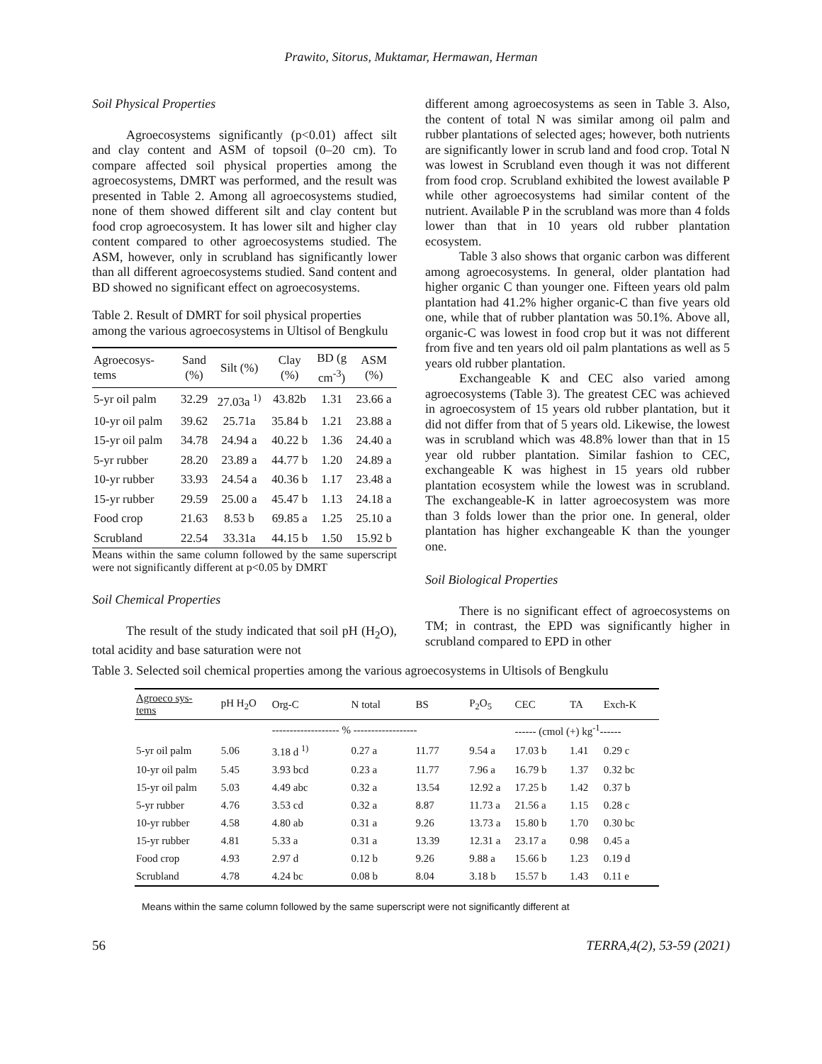Prawito, Sitorus, Muktamar, Hermawan, Herman
Soil Physical Properties
Agroecosystems significantly (p<0.01) affect silt and clay content and ASM of topsoil (0–20 cm). To compare affected soil physical properties among the agroecosystems, DMRT was performed, and the result was presented in Table 2. Among all agroecosystems studied, none of them showed different silt and clay content but food crop agroecosystem. It has lower silt and higher clay content compared to other agroecosystems studied. The ASM, however, only in scrubland has significantly lower than all different agroecosystems studied. Sand content and BD showed no significant effect on agroecosystems.
Table 2. Result of DMRT for soil physical properties among the various agroecosystems in Ultisol of Bengkulu
| Agroecosys- tems | Sand (%) | Silt (%) | Clay (%) | BD (g cm<sup>-3</sup>) | ASM (%) |
| --- | --- | --- | --- | --- | --- |
| 5-yr oil palm | 32.29 | 27.03a <sup>1)</sup> | 43.82b | 1.31 | 23.66 a |
| 10-yr oil palm | 39.62 | 25.71a | 35.84 b | 1.21 | 23.88 a |
| 15-yr oil palm | 34.78 | 24.94 a | 40.22 b | 1.36 | 24.40 a |
| 5-yr rubber | 28.20 | 23.89 a | 44.77 b | 1.20 | 24.89 a |
| 10-yr rubber | 33.93 | 24.54 a | 40.36 b | 1.17 | 23.48 a |
| 15-yr rubber | 29.59 | 25.00 a | 45.47 b | 1.13 | 24.18 a |
| Food crop | 21.63 | 8.53 b | 69.85 a | 1.25 | 25.10 a |
| Scrubland | 22.54 | 33.31a | 44.15 b | 1.50 | 15.92 b |
Means within the same column followed by the same superscript were not significantly different at p<0.05 by DMRT
Soil Chemical Properties
The result of the study indicated that soil pH (H<sub>2</sub>O), total acidity and base saturation were not
different among agroecosystems as seen in Table 3. Also, the content of total N was similar among oil palm and rubber plantations of selected ages; however, both nutrients are significantly lower in scrub land and food crop. Total N was lowest in Scrubland even though it was not different from food crop. Scrubland exhibited the lowest available P while other agroecosystems had similar content of the nutrient. Available P in the scrubland was more than 4 folds lower than that in 10 years old rubber plantation ecosystem.
Table 3 also shows that organic carbon was different among agroecosystems. In general, older plantation had higher organic C than younger one. Fifteen years old palm plantation had 41.2% higher organic-C than five years old one, while that of rubber plantation was 50.1%. Above all, organic-C was lowest in food crop but it was not different from five and ten years old oil palm plantations as well as 5 years old rubber plantation.
Exchangeable K and CEC also varied among agroecosystems (Table 3). The greatest CEC was achieved in agroecosystem of 15 years old rubber plantation, but it did not differ from that of 5 years old. Likewise, the lowest was in scrubland which was 48.8% lower than that in 15 year old rubber plantation. Similar fashion to CEC, exchangeable K was highest in 15 years old rubber plantation ecosystem while the lowest was in scrubland. The exchangeable-K in latter agroecosystem was more than 3 folds lower than the prior one. In general, older plantation has higher exchangeable K than the younger one.
Soil Biological Properties
There is no significant effect of agroecosystems on TM; in contrast, the EPD was significantly higher in scrubland compared to EPD in other
Table 3. Selected soil chemical properties among the various agroecosystems in Ultisols of Bengkulu
| Agroeco sys- tems | pH H<sub>2</sub>O | Org-C | N total | BS | P<sub>2</sub>O<sub>5</sub> | CEC | TA | Exch-K |
| --- | --- | --- | --- | --- | --- | --- | --- | --- |
| | | ------------------- % ------------------ | | | | ------ (cmol (+) kg<sup>-1</sup>------ | | |
| 5-yr oil palm | 5.06 | 3.18 d <sup>1)</sup> | 0.27 a | 11.77 | 9.54 a | 17.03 b | 1.41 | 0.29 c |
| 10-yr oil palm | 5.45 | 3.93 bcd | 0.23 a | 11.77 | 7.96 a | 16.79 b | 1.37 | 0.32 bc |
| 15-yr oil palm | 5.03 | 4.49 abc | 0.32 a | 13.54 | 12.92 a | 17.25 b | 1.42 | 0.37 b |
| 5-yr rubber | 4.76 | 3.53 cd | 0.32 a | 8.87 | 11.73 a | 21.56 a | 1.15 | 0.28 c |
| 10-yr rubber | 4.58 | 4.80 ab | 0.31 a | 9.26 | 13.73 a | 15.80 b | 1.70 | 0.30 bc |
| 15-yr rubber | 4.81 | 5.33 a | 0.31 a | 13.39 | 12.31 a | 23.17 a | 0.98 | 0.45 a |
| Food crop | 4.93 | 2.97 d | 0.12 b | 9.26 | 9.88 a | 15.66 b | 1.23 | 0.19 d |
| Scrubland | 4.78 | 4.24 bc | 0.08 b | 8.04 | 3.18 b | 15.57 b | 1.43 | 0.11 e |
Means within the same column followed by the same superscript were not significantly different at
56 TERRA,4(2), 53-59 (2021)